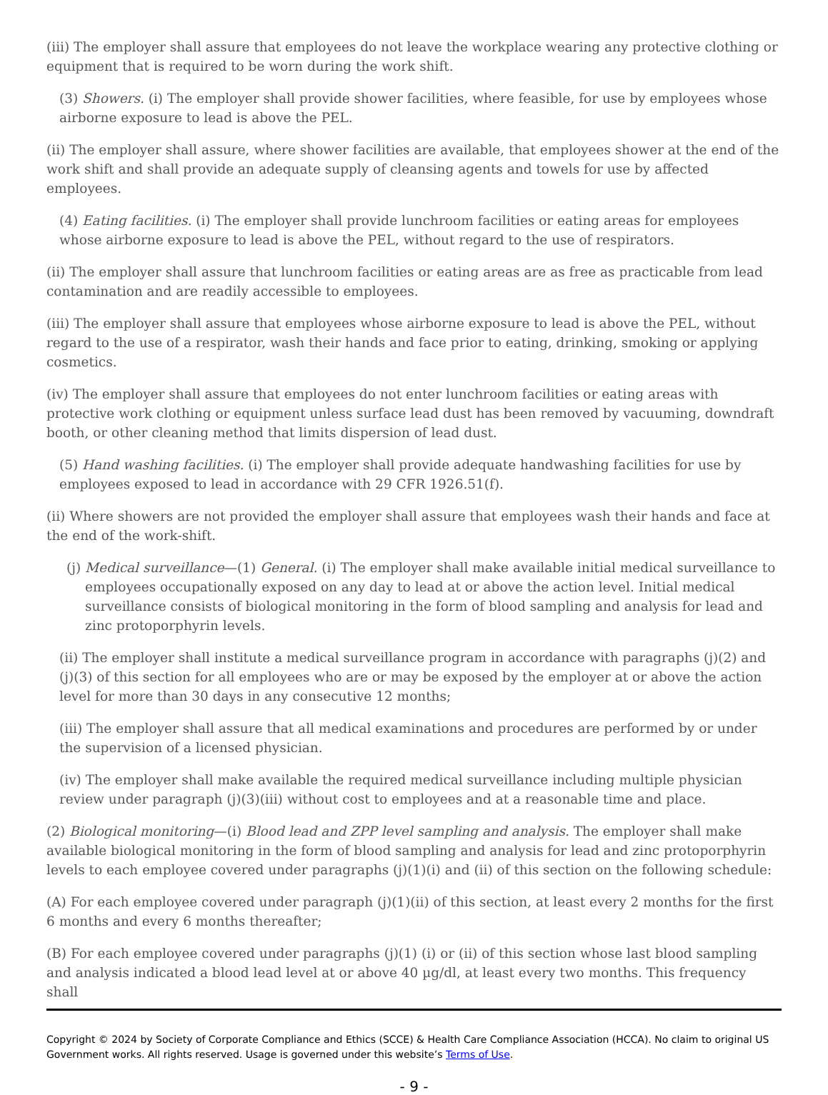(iii) The employer shall assure that employees do not leave the workplace wearing any protective clothing or equipment that is required to be worn during the work shift.
(3) Showers. (i) The employer shall provide shower facilities, where feasible, for use by employees whose airborne exposure to lead is above the PEL.
(ii) The employer shall assure, where shower facilities are available, that employees shower at the end of the work shift and shall provide an adequate supply of cleansing agents and towels for use by affected employees.
(4) Eating facilities. (i) The employer shall provide lunchroom facilities or eating areas for employees whose airborne exposure to lead is above the PEL, without regard to the use of respirators.
(ii) The employer shall assure that lunchroom facilities or eating areas are as free as practicable from lead contamination and are readily accessible to employees.
(iii) The employer shall assure that employees whose airborne exposure to lead is above the PEL, without regard to the use of a respirator, wash their hands and face prior to eating, drinking, smoking or applying cosmetics.
(iv) The employer shall assure that employees do not enter lunchroom facilities or eating areas with protective work clothing or equipment unless surface lead dust has been removed by vacuuming, downdraft booth, or other cleaning method that limits dispersion of lead dust.
(5) Hand washing facilities. (i) The employer shall provide adequate handwashing facilities for use by employees exposed to lead in accordance with 29 CFR 1926.51(f).
(ii) Where showers are not provided the employer shall assure that employees wash their hands and face at the end of the work-shift.
(j) Medical surveillance—(1) General. (i) The employer shall make available initial medical surveillance to employees occupationally exposed on any day to lead at or above the action level. Initial medical surveillance consists of biological monitoring in the form of blood sampling and analysis for lead and zinc protoporphyrin levels.
(ii) The employer shall institute a medical surveillance program in accordance with paragraphs (j)(2) and (j)(3) of this section for all employees who are or may be exposed by the employer at or above the action level for more than 30 days in any consecutive 12 months;
(iii) The employer shall assure that all medical examinations and procedures are performed by or under the supervision of a licensed physician.
(iv) The employer shall make available the required medical surveillance including multiple physician review under paragraph (j)(3)(iii) without cost to employees and at a reasonable time and place.
(2) Biological monitoring—(i) Blood lead and ZPP level sampling and analysis. The employer shall make available biological monitoring in the form of blood sampling and analysis for lead and zinc protoporphyrin levels to each employee covered under paragraphs (j)(1)(i) and (ii) of this section on the following schedule:
(A) For each employee covered under paragraph (j)(1)(ii) of this section, at least every 2 months for the first 6 months and every 6 months thereafter;
(B) For each employee covered under paragraphs (j)(1) (i) or (ii) of this section whose last blood sampling and analysis indicated a blood lead level at or above 40 µg/dl, at least every two months. This frequency shall
Copyright © 2024 by Society of Corporate Compliance and Ethics (SCCE) & Health Care Compliance Association (HCCA). No claim to original US Government works. All rights reserved. Usage is governed under this website’s Terms of Use.
- 9 -